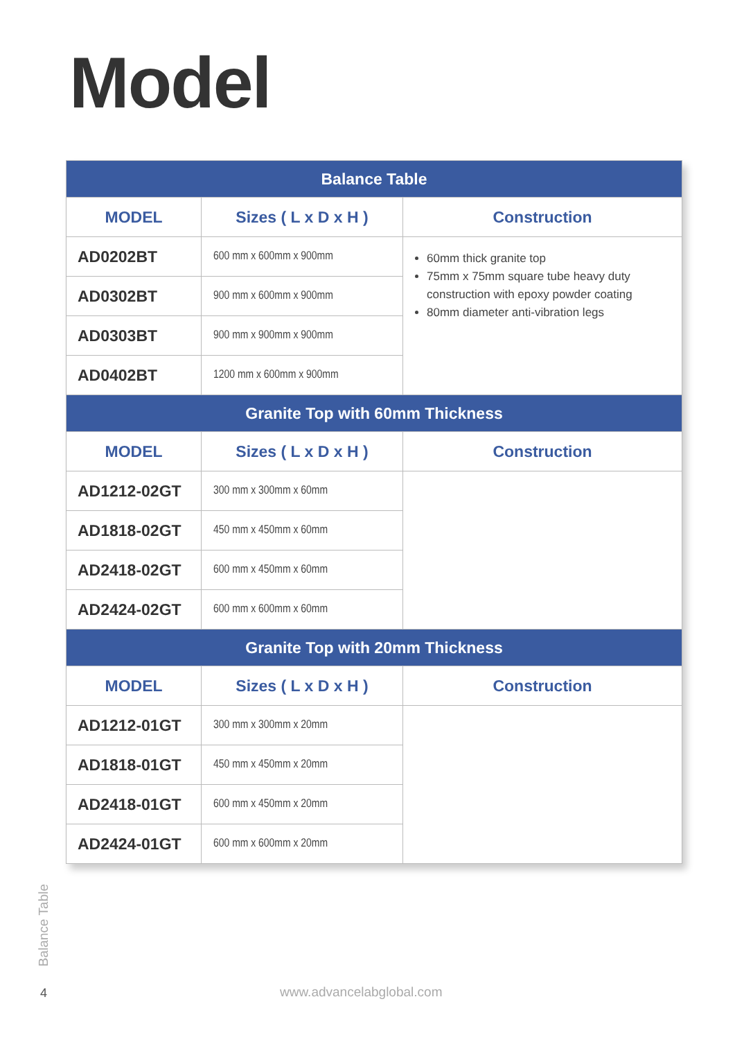Model
| Balance Table | | |
| --- | --- | --- |
| MODEL | Sizes ( L x D x H ) | Construction |
| AD0202BT | 600 mm x 600mm x 900mm | 60mm thick granite top 75mm x 75mm square tube heavy duty construction with epoxy powder coating 80mm diameter anti-vibration legs |
| AD0302BT | 900 mm x 600mm x 900mm | |
| AD0303BT | 900 mm x 900mm x 900mm | |
| AD0402BT | 1200 mm x 600mm x 900mm | |
| Granite Top with 60mm Thickness | | |
| MODEL | Sizes ( L x D x H ) | Construction |
| AD1212-02GT | 300 mm x 300mm x 60mm | |
| AD1818-02GT | 450 mm x 450mm x 60mm | |
| AD2418-02GT | 600 mm x 450mm x 60mm | |
| AD2424-02GT | 600 mm x 600mm x 60mm | |
| Granite Top with 20mm Thickness | | |
| MODEL | Sizes ( L x D x H ) | Construction |
| AD1212-01GT | 300 mm x 300mm x 20mm | |
| AD1818-01GT | 450 mm x 450mm x 20mm | |
| AD2418-01GT | 600 mm x 450mm x 20mm | |
| AD2424-01GT | 600 mm x 600mm x 20mm | |
Balance Table
4 www.advancelabglobal.com